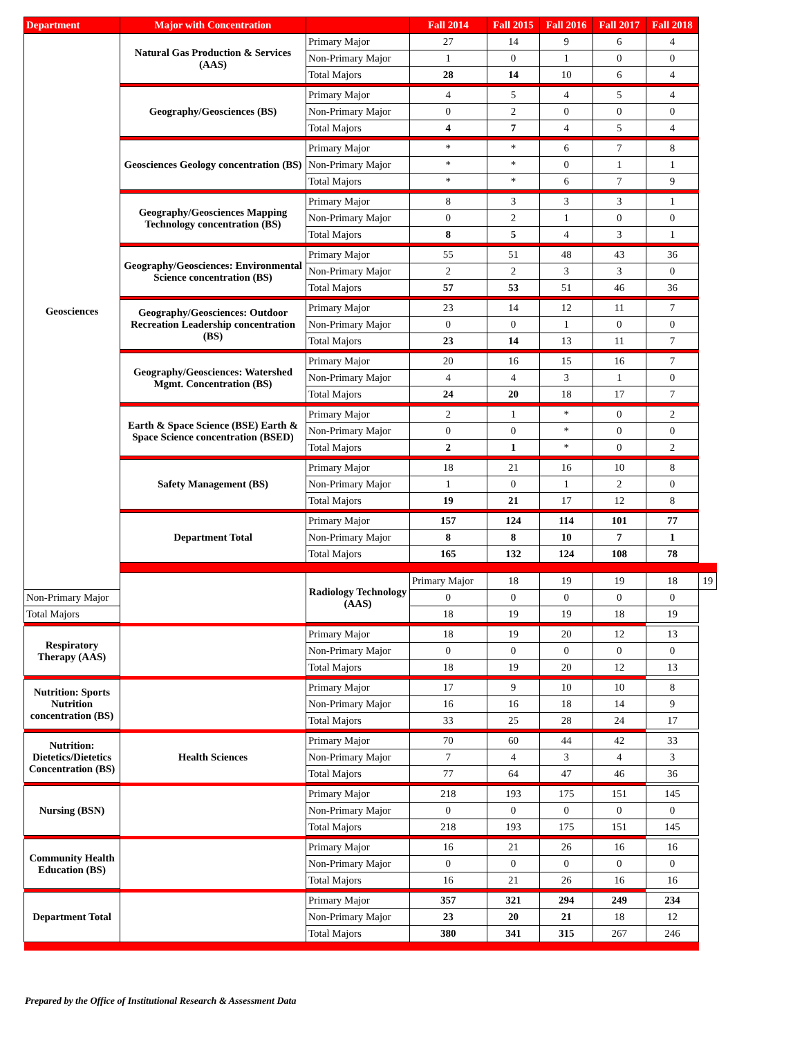| Department | Major with Concentration | | Fall 2014 | Fall 2015 | Fall 2016 | Fall 2017 | Fall 2018 | |
| --- | --- | --- | --- | --- | --- | --- | --- | --- |
| Geosciences | Natural Gas Production & Services (AAS) | Primary Major | 27 | 14 | 9 | 6 | 4 | |
| | | Non-Primary Major | 1 | 0 | 1 | 0 | 0 | |
| | | Total Majors | 28 | 14 | 10 | 6 | 4 | |
| | Geography/Geosciences (BS) | Primary Major | 4 | 5 | 4 | 5 | 4 | |
| | | Non-Primary Major | 0 | 2 | 0 | 0 | 0 | |
| | | Total Majors | 4 | 7 | 4 | 5 | 4 | |
| | Geosciences Geology concentration (BS) | Primary Major | * | * | 6 | 7 | 8 | |
| | | Non-Primary Major | * | * | 0 | 1 | 1 | |
| | | Total Majors | * | * | 6 | 7 | 9 | |
| | Geography/Geosciences Mapping Technology concentration (BS) | Primary Major | 8 | 3 | 3 | 3 | 1 | |
| | | Non-Primary Major | 0 | 2 | 1 | 0 | 0 | |
| | | Total Majors | 8 | 5 | 4 | 3 | 1 | |
| | Geography/Geosciences: Environmental Science concentration (BS) | Primary Major | 55 | 51 | 48 | 43 | 36 | |
| | | Non-Primary Major | 2 | 2 | 3 | 3 | 0 | |
| | | Total Majors | 57 | 53 | 51 | 46 | 36 | |
| | Geography/Geosciences: Outdoor Recreation Leadership concentration (BS) | Primary Major | 23 | 14 | 12 | 11 | 7 | |
| | | Non-Primary Major | 0 | 0 | 1 | 0 | 0 | |
| | | Total Majors | 23 | 14 | 13 | 11 | 7 | |
| | Geography/Geosciences: Watershed Mgmt. Concentration (BS) | Primary Major | 20 | 16 | 15 | 16 | 7 | |
| | | Non-Primary Major | 4 | 4 | 3 | 1 | 0 | |
| | | Total Majors | 24 | 20 | 18 | 17 | 7 | |
| | Earth & Space Science (BSE) Earth & Space Science concentration (BSED) | Primary Major | 2 | 1 | * | 0 | 2 | |
| | | Non-Primary Major | 0 | 0 | * | 0 | 0 | |
| | | Total Majors | 2 | 1 | * | 0 | 2 | |
| | Safety Management (BS) | Primary Major | 18 | 21 | 16 | 10 | 8 | |
| | | Non-Primary Major | 1 | 0 | 1 | 2 | 0 | |
| | | Total Majors | 19 | 21 | 17 | 12 | 8 | |
| | Department Total | Primary Major | 157 | 124 | 114 | 101 | 77 | |
| | | Non-Primary Major | 8 | 8 | 10 | 7 | 1 | |
| | | Total Majors | 165 | 132 | 124 | 108 | 78 | |
| | Health Sciences | Radiology Technology (AAS) | Primary Major | 18 | 19 | 19 | 18 | 19 |
| Non-Primary Major | | | 0 | 0 | 0 | 0 | 0 | |
| Total Majors | | | 18 | 19 | 19 | 18 | 19 | |
| Respiratory Therapy (AAS) | | Primary Major | 18 | 19 | 20 | 12 | 13 | |
| | | Non-Primary Major | 0 | 0 | 0 | 0 | 0 | |
| | | Total Majors | 18 | 19 | 20 | 12 | 13 | |
| Nutrition: Sports Nutrition concentration (BS) | | Primary Major | 17 | 9 | 10 | 10 | 8 | |
| | | Non-Primary Major | 16 | 16 | 18 | 14 | 9 | |
| | | Total Majors | 33 | 25 | 28 | 24 | 17 | |
| Nutrition: Dietetics/Dietetics Concentration (BS) | | Primary Major | 70 | 60 | 44 | 42 | 33 | |
| | | Non-Primary Major | 7 | 4 | 3 | 4 | 3 | |
| | | Total Majors | 77 | 64 | 47 | 46 | 36 | |
| Nursing (BSN) | | Primary Major | 218 | 193 | 175 | 151 | 145 | |
| | | Non-Primary Major | 0 | 0 | 0 | 0 | 0 | |
| | | Total Majors | 218 | 193 | 175 | 151 | 145 | |
| Community Health Education (BS) | | Primary Major | 16 | 21 | 26 | 16 | 16 | |
| | | Non-Primary Major | 0 | 0 | 0 | 0 | 0 | |
| | | Total Majors | 16 | 21 | 26 | 16 | 16 | |
| Department Total | | Primary Major | 357 | 321 | 294 | 249 | 234 | |
| | | Non-Primary Major | 23 | 20 | 21 | 18 | 12 | |
| | | Total Majors | 380 | 341 | 315 | 267 | 246 | |
Prepared by the Office of Institutional Research & Assessment Data